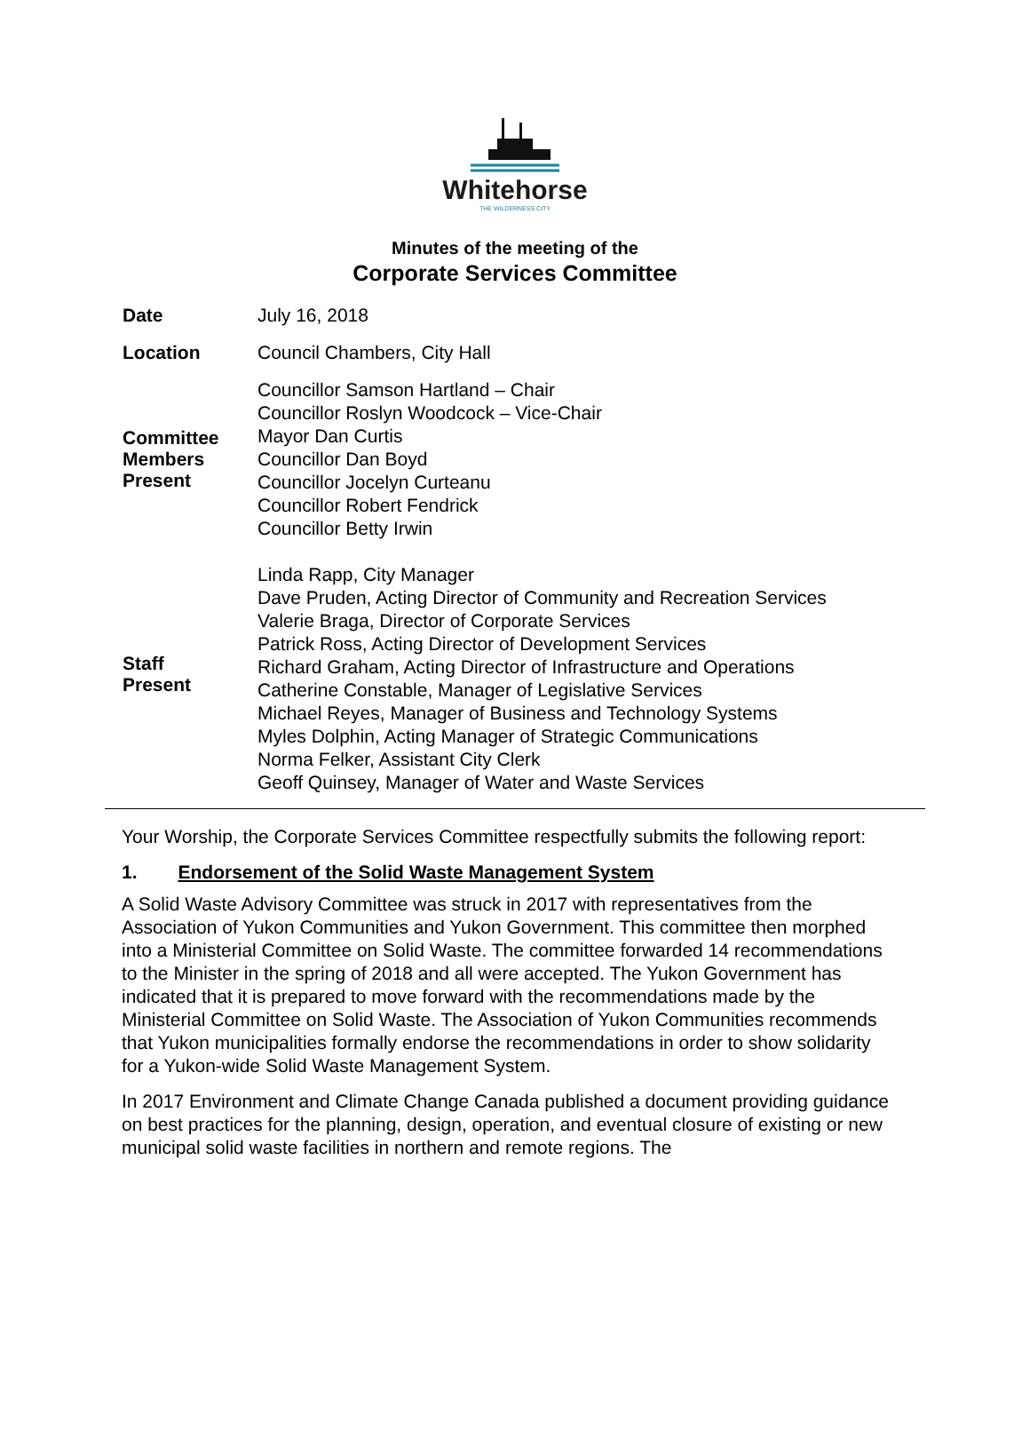Whitehorse
THE WILDERNESS CITY
Minutes of the meeting of the
Corporate Services Committee
| Date | July 16, 2018 |
| Location | Council Chambers, City Hall |
| Committee Members Present | Councillor Samson Hartland – Chair Councillor Roslyn Woodcock – Vice-Chair Mayor Dan Curtis Councillor Dan Boyd Councillor Jocelyn Curteanu Councillor Robert Fendrick Councillor Betty Irwin |
| Staff Present | Linda Rapp, City Manager Dave Pruden, Acting Director of Community and Recreation Services Valerie Braga, Director of Corporate Services Patrick Ross, Acting Director of Development Services Richard Graham, Acting Director of Infrastructure and Operations Catherine Constable, Manager of Legislative Services Michael Reyes, Manager of Business and Technology Systems Myles Dolphin, Acting Manager of Strategic Communications Norma Felker, Assistant City Clerk Geoff Quinsey, Manager of Water and Waste Services |
Your Worship, the Corporate Services Committee respectfully submits the following report:
1. Endorsement of the Solid Waste Management System
A Solid Waste Advisory Committee was struck in 2017 with representatives from the Association of Yukon Communities and Yukon Government. This committee then morphed into a Ministerial Committee on Solid Waste. The committee forwarded 14 recommendations to the Minister in the spring of 2018 and all were accepted. The Yukon Government has indicated that it is prepared to move forward with the recommendations made by the Ministerial Committee on Solid Waste. The Association of Yukon Communities recommends that Yukon municipalities formally endorse the recommendations in order to show solidarity for a Yukon-wide Solid Waste Management System.
In 2017 Environment and Climate Change Canada published a document providing guidance on best practices for the planning, design, operation, and eventual closure of existing or new municipal solid waste facilities in northern and remote regions. The